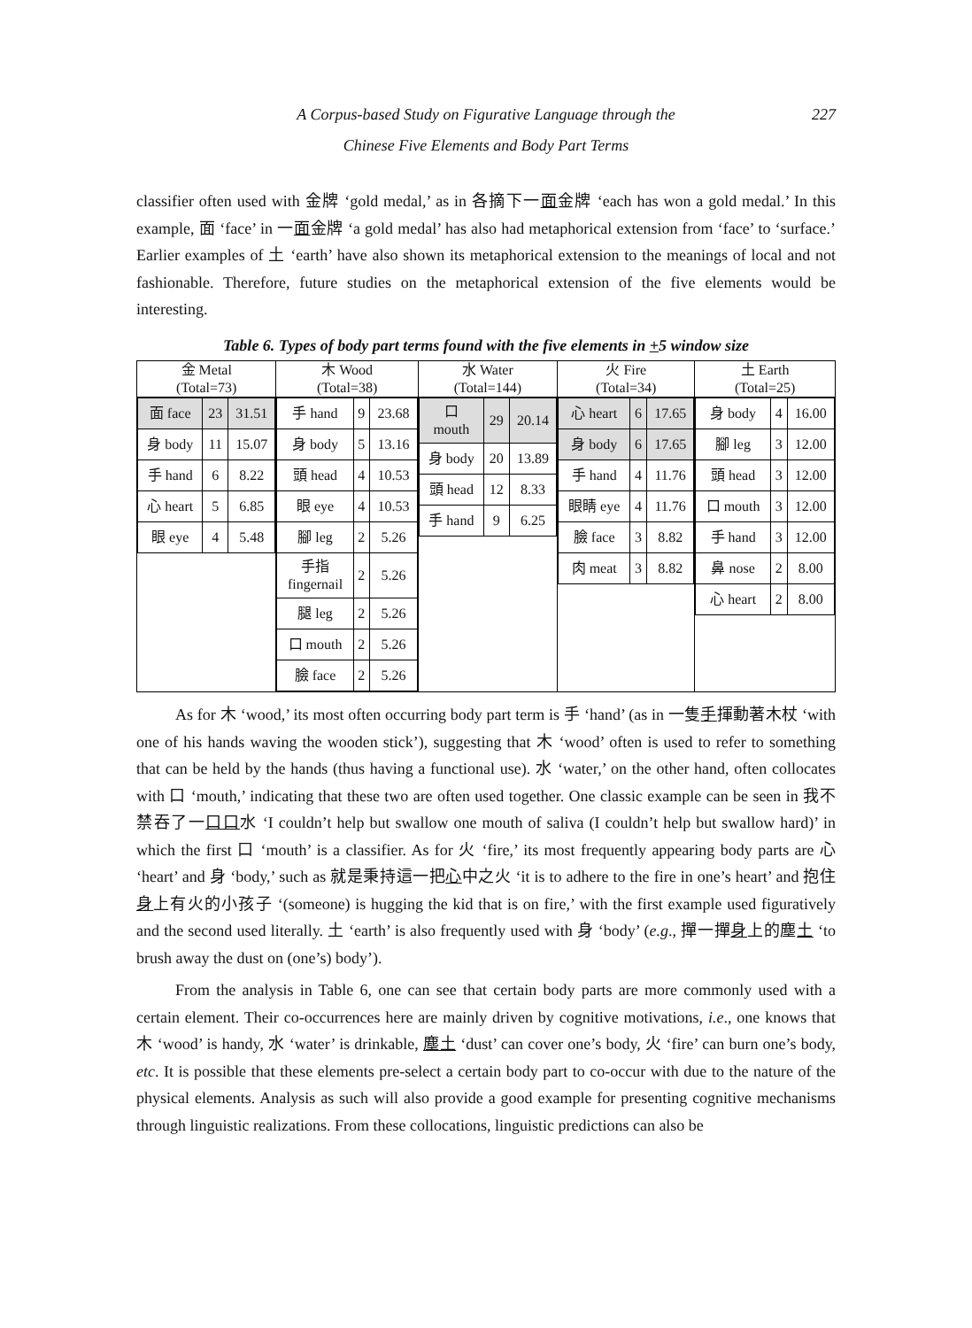A Corpus-based Study on Figurative Language through the 227
Chinese Five Elements and Body Part Terms
classifier often used with 金牌 ‘gold medal,’ as in 各摘下一面金牌 ‘each has won a gold medal.’ In this example, 面 ‘face’ in 一面金牌 ‘a gold medal’ has also had metaphorical extension from ‘face’ to ‘surface.’ Earlier examples of 土 ‘earth’ have also shown its metaphorical extension to the meanings of local and not fashionable. Therefore, future studies on the metaphorical extension of the five elements would be interesting.
Table 6. Types of body part terms found with the five elements in +5 window size
| 金 Metal (Total=73) | 木 Wood (Total=38) | 水 Water (Total=144) | 火 Fire (Total=34) | 土 Earth (Total=25) |
| --- | --- | --- | --- | --- |
| / 面 face / 23 / 31.51 / / 身 body / 11 / 15.07 / / 手 hand / 6 / 8.22 / / 心 heart / 5 / 6.85 / / 眼 eye / 4 / 5.48 / | / 手 hand / 9 / 23.68 / / 身 body / 5 / 13.16 / / 頭 head / 4 / 10.53 / / 眼 eye / 4 / 10.53 / / 腳 leg / 2 / 5.26 / / 手指 fingernail / 2 / 5.26 / / 腿 leg / 2 / 5.26 / / 口 mouth / 2 / 5.26 / / 臉 face / 2 / 5.26 / | / 口 mouth / 29 / 20.14 / / 身 body / 20 / 13.89 / / 頭 head / 12 / 8.33 / / 手 hand / 9 / 6.25 / | / 心 heart / 6 / 17.65 / / 身 body / 6 / 17.65 / / 手 hand / 4 / 11.76 / / 眼睛 eye / 4 / 11.76 / / 臉 face / 3 / 8.82 / / 肉 meat / 3 / 8.82 / | / 身 body / 4 / 16.00 / / 腳 leg / 3 / 12.00 / / 頭 head / 3 / 12.00 / / 口 mouth / 3 / 12.00 / / 手 hand / 3 / 12.00 / / 鼻 nose / 2 / 8.00 / / 心 heart / 2 / 8.00 / |
As for 木 ‘wood,’ its most often occurring body part term is 手 ‘hand’ (as in 一隻手揮動著木杖 ‘with one of his hands waving the wooden stick’), suggesting that 木 ‘wood’ often is used to refer to something that can be held by the hands (thus having a functional use). 水 ‘water,’ on the other hand, often collocates with 口 ‘mouth,’ indicating that these two are often used together. One classic example can be seen in 我不禁吞了一口口水 ‘I couldn’t help but swallow one mouth of saliva (I couldn’t help but swallow hard)’ in which the first 口 ‘mouth’ is a classifier. As for 火 ‘fire,’ its most frequently appearing body parts are 心 ‘heart’ and 身 ‘body,’ such as 就是秉持這一把心中之火 ‘it is to adhere to the fire in one’s heart’ and 抱住身上有火的小孩子 ‘(someone) is hugging the kid that is on fire,’ with the first example used figuratively and the second used literally. 土 ‘earth’ is also frequently used with 身 ‘body’ (e.g., 撣一撣身上的塵土 ‘to brush away the dust on (one’s) body’).
From the analysis in Table 6, one can see that certain body parts are more commonly used with a certain element. Their co-occurrences here are mainly driven by cognitive motivations, i.e., one knows that 木 ‘wood’ is handy, 水 ‘water’ is drinkable, 塵土 ‘dust’ can cover one’s body, 火 ‘fire’ can burn one’s body, etc. It is possible that these elements pre-select a certain body part to co-occur with due to the nature of the physical elements. Analysis as such will also provide a good example for presenting cognitive mechanisms through linguistic realizations. From these collocations, linguistic predictions can also be